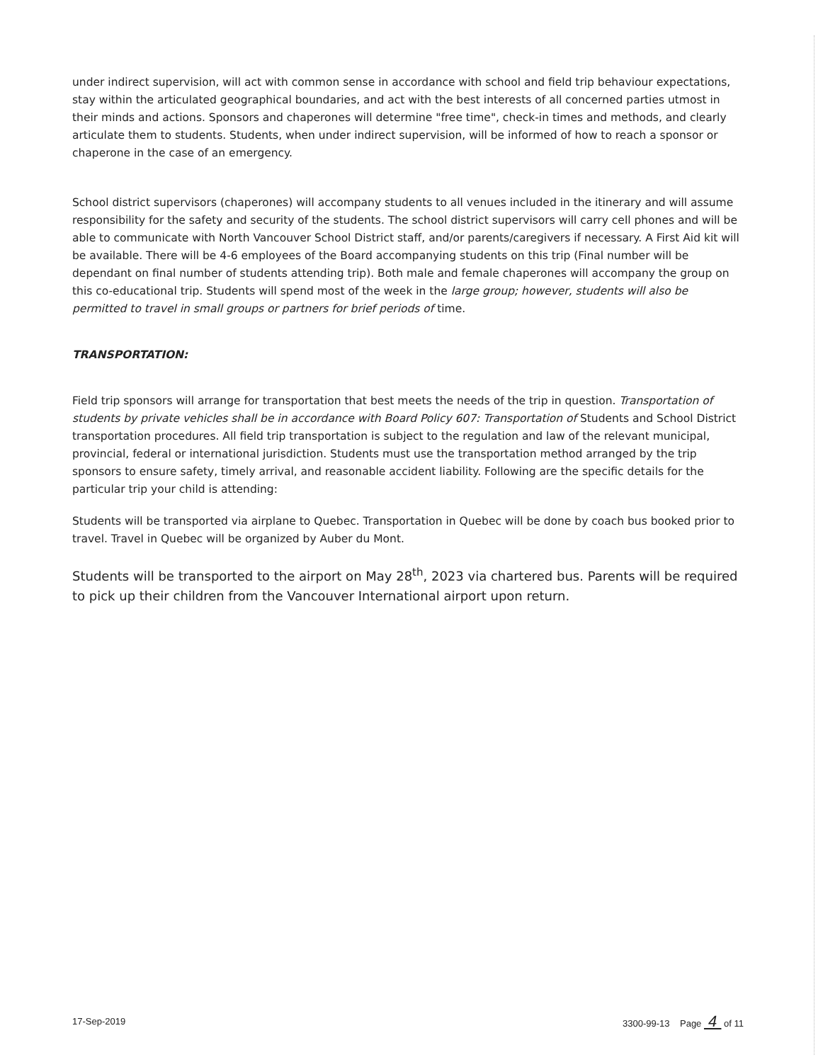under indirect supervision, will act with common sense in accordance with school and field trip behaviour expectations, stay within the articulated geographical boundaries, and act with the best interests of all concerned parties utmost in their minds and actions. Sponsors and chaperones will determine "free time", check-in times and methods, and clearly articulate them to students. Students, when under indirect supervision, will be informed of how to reach a sponsor or chaperone in the case of an emergency.
School district supervisors (chaperones) will accompany students to all venues included in the itinerary and will assume responsibility for the safety and security of the students. The school district supervisors will carry cell phones and will be able to communicate with North Vancouver School District staff, and/or parents/caregivers if necessary. A First Aid kit will be available. There will be 4-6 employees of the Board accompanying students on this trip (Final number will be dependant on final number of students attending trip). Both male and female chaperones will accompany the group on this co-educational trip. Students will spend most of the week in the large group; however, students will also be permitted to travel in small groups or partners for brief periods of time.
TRANSPORTATION:
Field trip sponsors will arrange for transportation that best meets the needs of the trip in question. Transportation of students by private vehicles shall be in accordance with Board Policy 607: Transportation of Students and School District transportation procedures. All field trip transportation is subject to the regulation and law of the relevant municipal, provincial, federal or international jurisdiction. Students must use the transportation method arranged by the trip sponsors to ensure safety, timely arrival, and reasonable accident liability. Following are the specific details for the particular trip your child is attending:
Students will be transported via airplane to Quebec. Transportation in Quebec will be done by coach bus booked prior to travel. Travel in Quebec will be organized by Auber du Mont.
Students will be transported to the airport on May 28<sup>th</sup>, 2023 via chartered bus. Parents will be required to pick up their children from the Vancouver International airport upon return.
17-Sep-2019 3300-99-13 Page 4 of 11